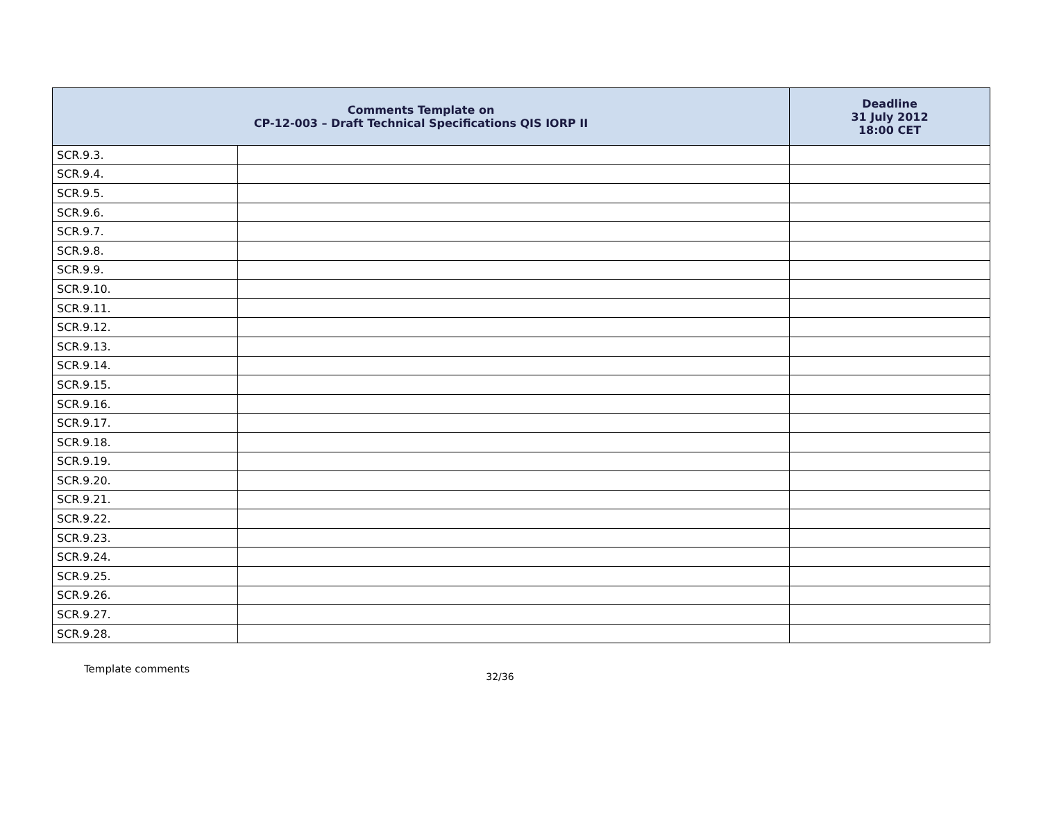| Comments Template on CP-12-003 – Draft Technical Specifications QIS IORP II | | Deadline 31 July 2012 18:00 CET |
| --- | --- | --- |
| SCR.9.3. | | |
| SCR.9.4. | | |
| SCR.9.5. | | |
| SCR.9.6. | | |
| SCR.9.7. | | |
| SCR.9.8. | | |
| SCR.9.9. | | |
| SCR.9.10. | | |
| SCR.9.11. | | |
| SCR.9.12. | | |
| SCR.9.13. | | |
| SCR.9.14. | | |
| SCR.9.15. | | |
| SCR.9.16. | | |
| SCR.9.17. | | |
| SCR.9.18. | | |
| SCR.9.19. | | |
| SCR.9.20. | | |
| SCR.9.21. | | |
| SCR.9.22. | | |
| SCR.9.23. | | |
| SCR.9.24. | | |
| SCR.9.25. | | |
| SCR.9.26. | | |
| SCR.9.27. | | |
| SCR.9.28. | | |
Template comments 32/36